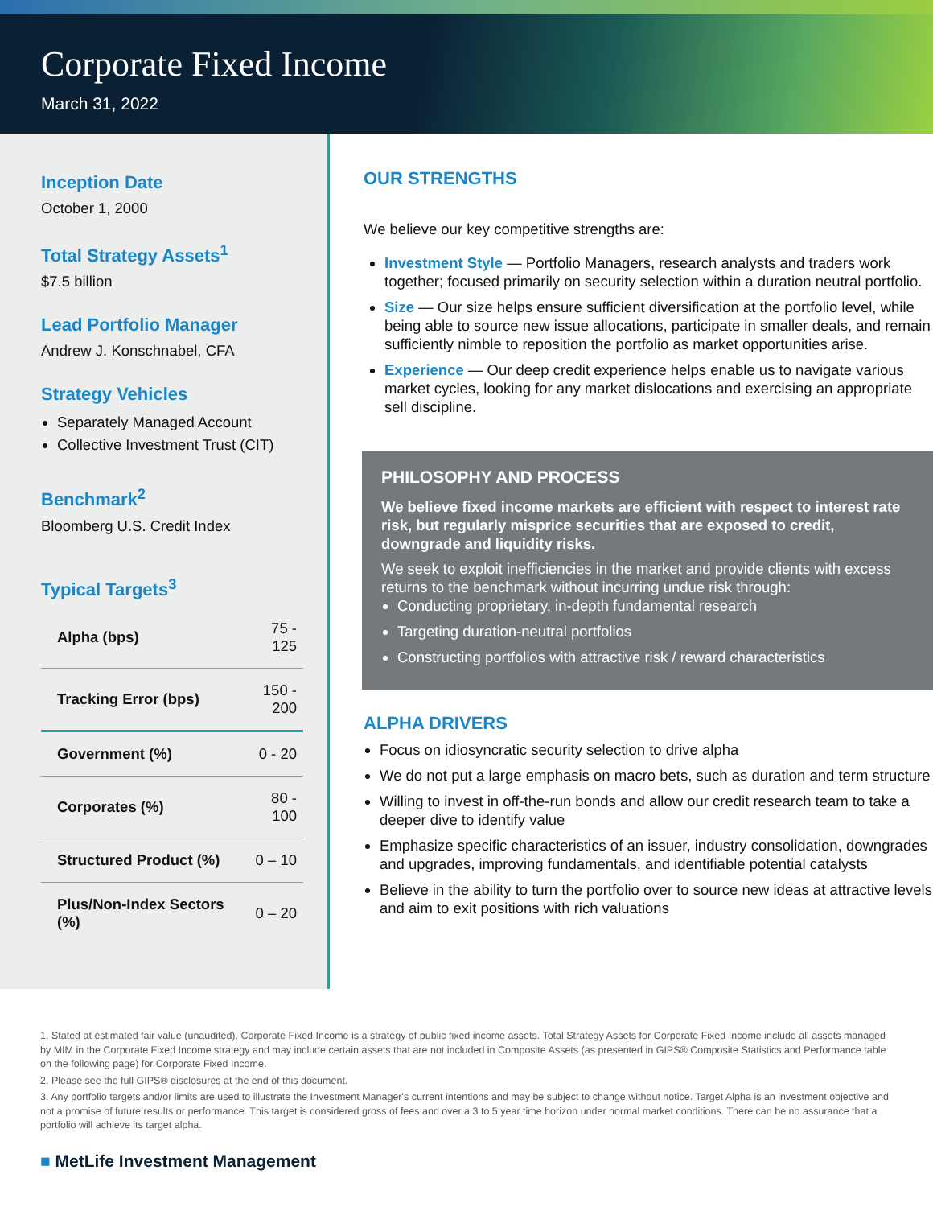Corporate Fixed Income
March 31, 2022
Inception Date
October 1, 2000
Total Strategy Assets<sup>1</sup>
$7.5 billion
Lead Portfolio Manager
Andrew J. Konschnabel, CFA
Strategy Vehicles
Separately Managed Account
Collective Investment Trust (CIT)
Benchmark<sup>2</sup>
Bloomberg U.S. Credit Index
Typical Targets<sup>3</sup>
| Alpha (bps) | 75 - 125 |
| Tracking Error (bps) | 150 - 200 |
| Government (%) | 0 - 20 |
| Corporates (%) | 80 - 100 |
| Structured Product (%) | 0 – 10 |
| Plus/Non-Index Sectors (%) | 0 – 20 |
OUR STRENGTHS
We believe our key competitive strengths are:
Investment Style — Portfolio Managers, research analysts and traders work together; focused primarily on security selection within a duration neutral portfolio.
Size — Our size helps ensure sufficient diversification at the portfolio level, while being able to source new issue allocations, participate in smaller deals, and remain sufficiently nimble to reposition the portfolio as market opportunities arise.
Experience — Our deep credit experience helps enable us to navigate various market cycles, looking for any market dislocations and exercising an appropriate sell discipline.
PHILOSOPHY AND PROCESS
We believe fixed income markets are efficient with respect to interest rate risk, but regularly misprice securities that are exposed to credit, downgrade and liquidity risks.
We seek to exploit inefficiencies in the market and provide clients with excess returns to the benchmark without incurring undue risk through:
Conducting proprietary, in-depth fundamental research
Targeting duration-neutral portfolios
Constructing portfolios with attractive risk / reward characteristics
ALPHA DRIVERS
Focus on idiosyncratic security selection to drive alpha
We do not put a large emphasis on macro bets, such as duration and term structure
Willing to invest in off-the-run bonds and allow our credit research team to take a deeper dive to identify value
Emphasize specific characteristics of an issuer, industry consolidation, downgrades and upgrades, improving fundamentals, and identifiable potential catalysts
Believe in the ability to turn the portfolio over to source new ideas at attractive levels and aim to exit positions with rich valuations
1. Stated at estimated fair value (unaudited). Corporate Fixed Income is a strategy of public fixed income assets. Total Strategy Assets for Corporate Fixed Income include all assets managed by MIM in the Corporate Fixed Income strategy and may include certain assets that are not included in Composite Assets (as presented in GIPS® Composite Statistics and Performance table on the following page) for Corporate Fixed Income.
2. Please see the full GIPS® disclosures at the end of this document.
3. Any portfolio targets and/or limits are used to illustrate the Investment Manager's current intentions and may be subject to change without notice. Target Alpha is an investment objective and not a promise of future results or performance. This target is considered gross of fees and over a 3 to 5 year time horizon under normal market conditions. There can be no assurance that a portfolio will achieve its target alpha.
■ MetLife Investment Management